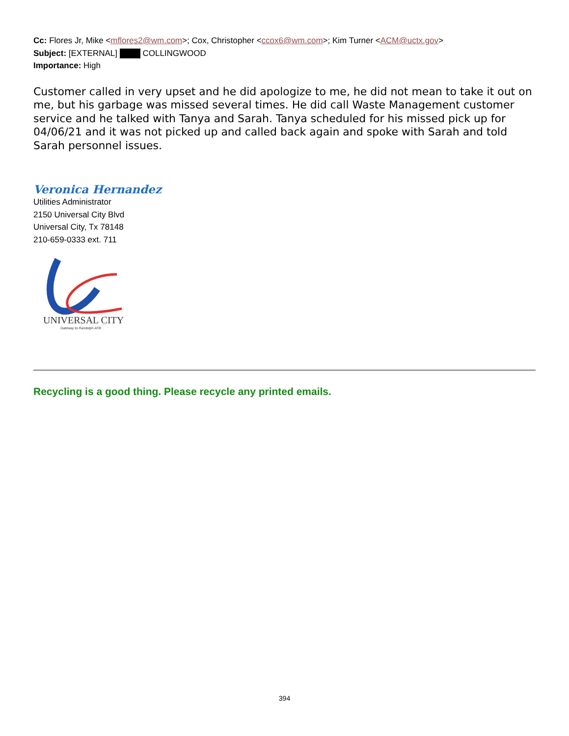Cc: Flores Jr, Mike <mflores2@wm.com>; Cox, Christopher <ccox6@wm.com>; Kim Turner <ACM@uctx.gov>
Subject: [EXTERNAL] COLLINGWOOD
Importance: High
Customer called in very upset and he did apologize to me, he did not mean to take it out on me, but his garbage was missed several times. He did call Waste Management customer service and he talked with Tanya and Sarah. Tanya scheduled for his missed pick up for 04/06/21 and it was not picked up and called back again and spoke with Sarah and told Sarah personnel issues.
Veronica Hernandez
Utilities Administrator
2150 Universal City Blvd
Universal City, Tx 78148
210-659-0333 ext. 711
UNIVERSAL CITY
Gateway to Randolph AFB
Recycling is a good thing. Please recycle any printed emails.
394